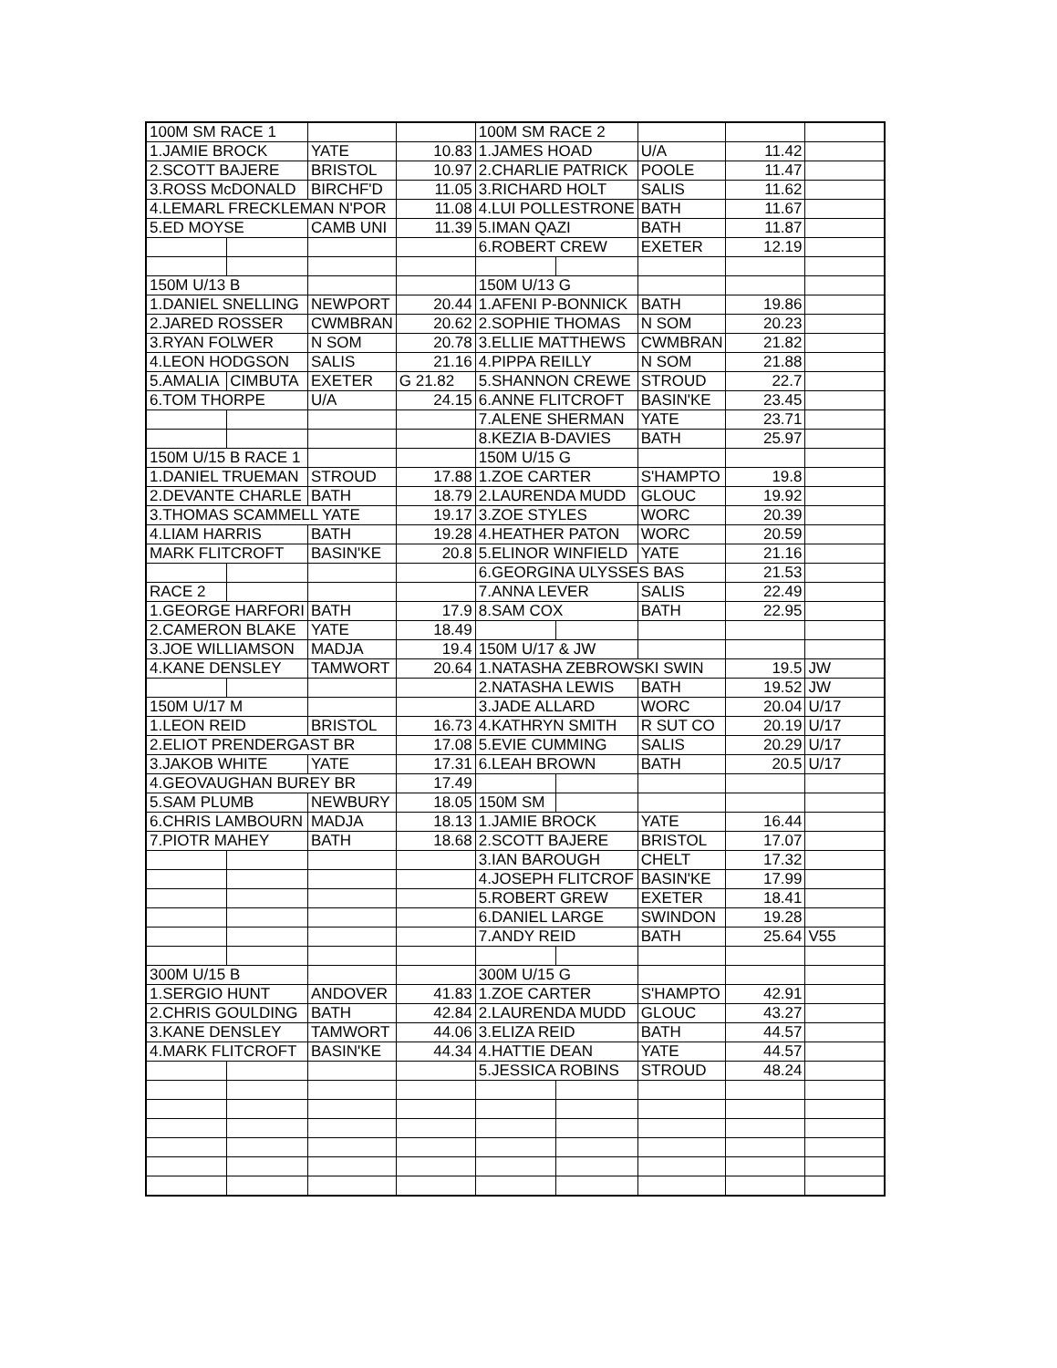| 100M SM RACE 1 | | | | 100M SM RACE 2 | | | | |
| 1.JAMIE BROCK | | YATE | 10.83 | 1.JAMES HOAD | | U/A | 11.42 | |
| 2.SCOTT BAJERE | | BRISTOL | 10.97 | 2.CHARLIE PATRICK | | POOLE | 11.47 | |
| 3.ROSS McDONALD | | BIRCHF'D | 11.05 | 3.RICHARD HOLT | | SALIS | 11.62 | |
| 4.LEMARL FRECKLEMAN N'POR | | | 11.08 | 4.LUI POLLESTRONE | | BATH | 11.67 | |
| 5.ED MOYSE | | CAMB UNI | 11.39 | 5.IMAN QAZI | | BATH | 11.87 | |
| | | | | 6.ROBERT CREW | | EXETER | 12.19 | |
| 150M U/13 B | | | | 150M U/13 G | | | | |
| 1.DANIEL SNELLING | | NEWPORT | 20.44 | 1.AFENI P-BONNICK | | BATH | 19.86 | |
| 2.JARED ROSSER | | CWMBRAN | 20.62 | 2.SOPHIE THOMAS | | N SOM | 20.23 | |
| 3.RYAN FOLWER | | N SOM | 20.78 | 3.ELLIE MATTHEWS | | CWMBRAN | 21.82 | |
| 4.LEON HODGSON | | SALIS | 21.16 | 4.PIPPA REILLY | | N SOM | 21.88 | |
| 5.AMALIA | CIMBUTA | EXETER | G 21.82 | 5.SHANNON CREWE | | STROUD | 22.7 | |
| 6.TOM THORPE | | U/A | 24.15 | 6.ANNE FLITCROFT | | BASIN'KE | 23.45 | |
| | | | | 7.ALENE SHERMAN | | YATE | 23.71 | |
| | | | | 8.KEZIA B-DAVIES | | BATH | 25.97 | |
| 150M U/15 B RACE 1 | | | | 150M U/15 G | | | | |
| 1.DANIEL TRUEMAN | | STROUD | 17.88 | 1.ZOE CARTER | | S'HAMPTO | 19.8 | |
| 2.DEVANTE CHARLE | | BATH | 18.79 | 2.LAURENDA MUDD | | GLOUC | 19.92 | |
| 3.THOMAS SCAMMELL YATE | | | 19.17 | 3.ZOE STYLES | | WORC | 20.39 | |
| 4.LIAM HARRIS | | BATH | 19.28 | 4.HEATHER PATON | | WORC | 20.59 | |
| MARK FLITCROFT | | BASIN'KE | 20.8 | 5.ELINOR WINFIELD | | YATE | 21.16 | |
| | | | | 6.GEORGINA ULYSSES BAS | | | 21.53 | |
| RACE 2 | | | | 7.ANNA LEVER | | SALIS | 22.49 | |
| 1.GEORGE HARFORI | | BATH | 17.9 | 8.SAM COX | | BATH | 22.95 | |
| 2.CAMERON BLAKE | | YATE | 18.49 | | | | | |
| 3.JOE WILLIAMSON | | MADJA | 19.4 | 150M U/17 & JW | | | | |
| 4.KANE DENSLEY | | TAMWORT | 20.64 | 1.NATASHA ZEBROWSKI SWIN | | | 19.5 | JW |
| | | | | 2.NATASHA LEWIS | | BATH | 19.52 | JW |
| 150M U/17 M | | | | 3.JADE ALLARD | | WORC | 20.04 | U/17 |
| 1.LEON REID | | BRISTOL | 16.73 | 4.KATHRYN SMITH | | R SUT CO | 20.19 | U/17 |
| 2.ELIOT PRENDERGAST BR | | | 17.08 | 5.EVIE CUMMING | | SALIS | 20.29 | U/17 |
| 3.JAKOB WHITE | | YATE | 17.31 | 6.LEAH BROWN | | BATH | 20.5 | U/17 |
| 4.GEOVAUGHAN BUREY BR | | | 17.49 | | | | | |
| 5.SAM PLUMB | | NEWBURY | 18.05 | 150M SM | | | | |
| 6.CHRIS LAMBOURN | | MADJA | 18.13 | 1.JAMIE BROCK | | YATE | 16.44 | |
| 7.PIOTR MAHEY | | BATH | 18.68 | 2.SCOTT BAJERE | | BRISTOL | 17.07 | |
| | | | | 3.IAN BAROUGH | | CHELT | 17.32 | |
| | | | | 4.JOSEPH FLITCROF | | BASIN'KE | 17.99 | |
| | | | | 5.ROBERT GREW | | EXETER | 18.41 | |
| | | | | 6.DANIEL LARGE | | SWINDON | 19.28 | |
| | | | | 7.ANDY REID | | BATH | 25.64 | V55 |
| 300M U/15 B | | | | 300M U/15 G | | | | |
| 1.SERGIO HUNT | | ANDOVER | 41.83 | 1.ZOE CARTER | | S'HAMPTO | 42.91 | |
| 2.CHRIS GOULDING | | BATH | 42.84 | 2.LAURENDA MUDD | | GLOUC | 43.27 | |
| 3.KANE DENSLEY | | TAMWORT | 44.06 | 3.ELIZA REID | | BATH | 44.57 | |
| 4.MARK FLITCROFT | | BASIN'KE | 44.34 | 4.HATTIE DEAN | | YATE | 44.57 | |
| | | | | 5.JESSICA ROBINS | | STROUD | 48.24 | |